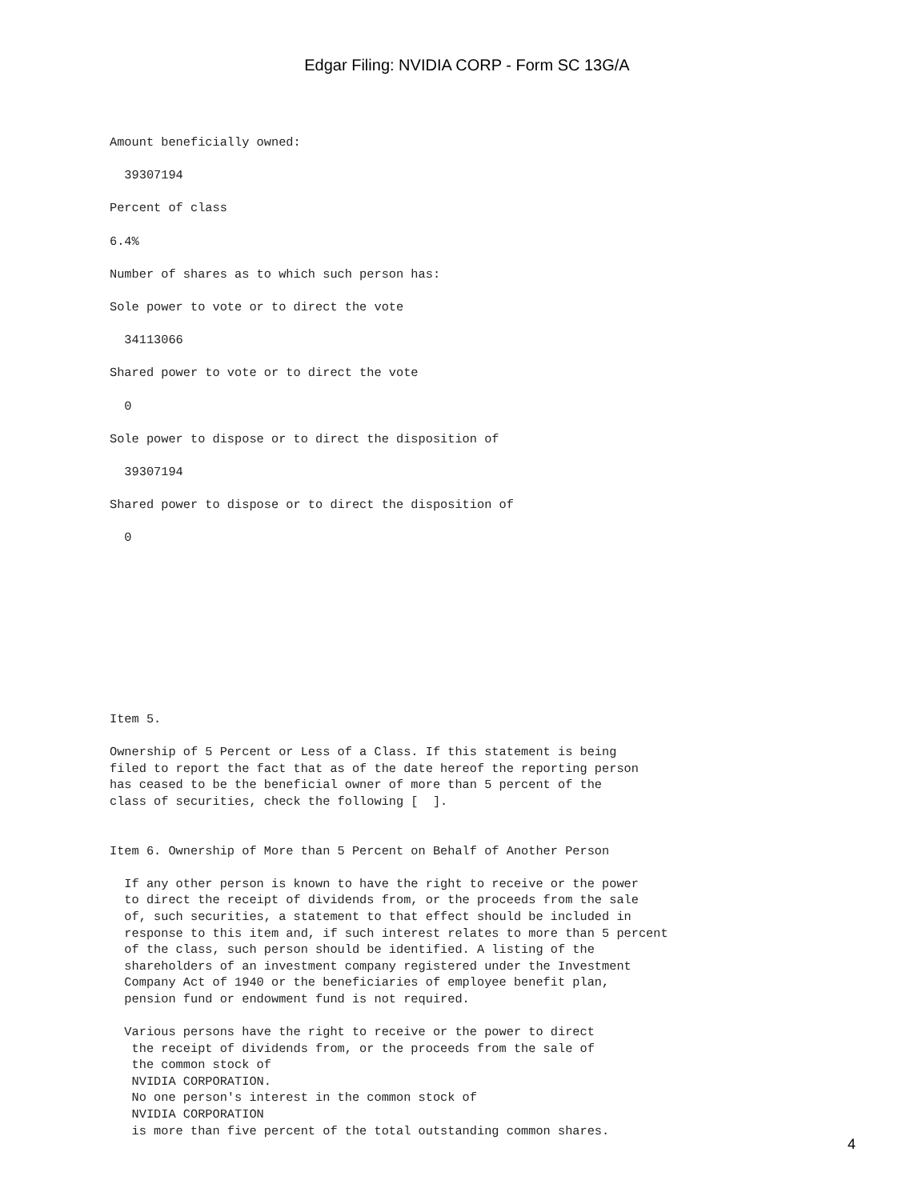Edgar Filing: NVIDIA CORP - Form SC 13G/A
Amount beneficially owned:

  39307194

Percent of class

6.4%

Number of shares as to which such person has:

Sole power to vote or to direct the vote

  34113066

Shared power to vote or to direct the vote

  0

Sole power to dispose or to direct the disposition of

  39307194

Shared power to dispose or to direct the disposition of

  0










Item 5.

Ownership of 5 Percent or Less of a Class. If this statement is being
filed to report the fact that as of the date hereof the reporting person
has ceased to be the beneficial owner of more than 5 percent of the
class of securities, check the following [  ].


Item 6. Ownership of More than 5 Percent on Behalf of Another Person

  If any other person is known to have the right to receive or the power
  to direct the receipt of dividends from, or the proceeds from the sale
  of, such securities, a statement to that effect should be included in
  response to this item and, if such interest relates to more than 5 percent
  of the class, such person should be identified. A listing of the
  shareholders of an investment company registered under the Investment
  Company Act of 1940 or the beneficiaries of employee benefit plan,
  pension fund or endowment fund is not required.

  Various persons have the right to receive or the power to direct
   the receipt of dividends from, or the proceeds from the sale of
   the common stock of
   NVIDIA CORPORATION.
   No one person's interest in the common stock of
   NVIDIA CORPORATION
   is more than five percent of the total outstanding common shares.
4